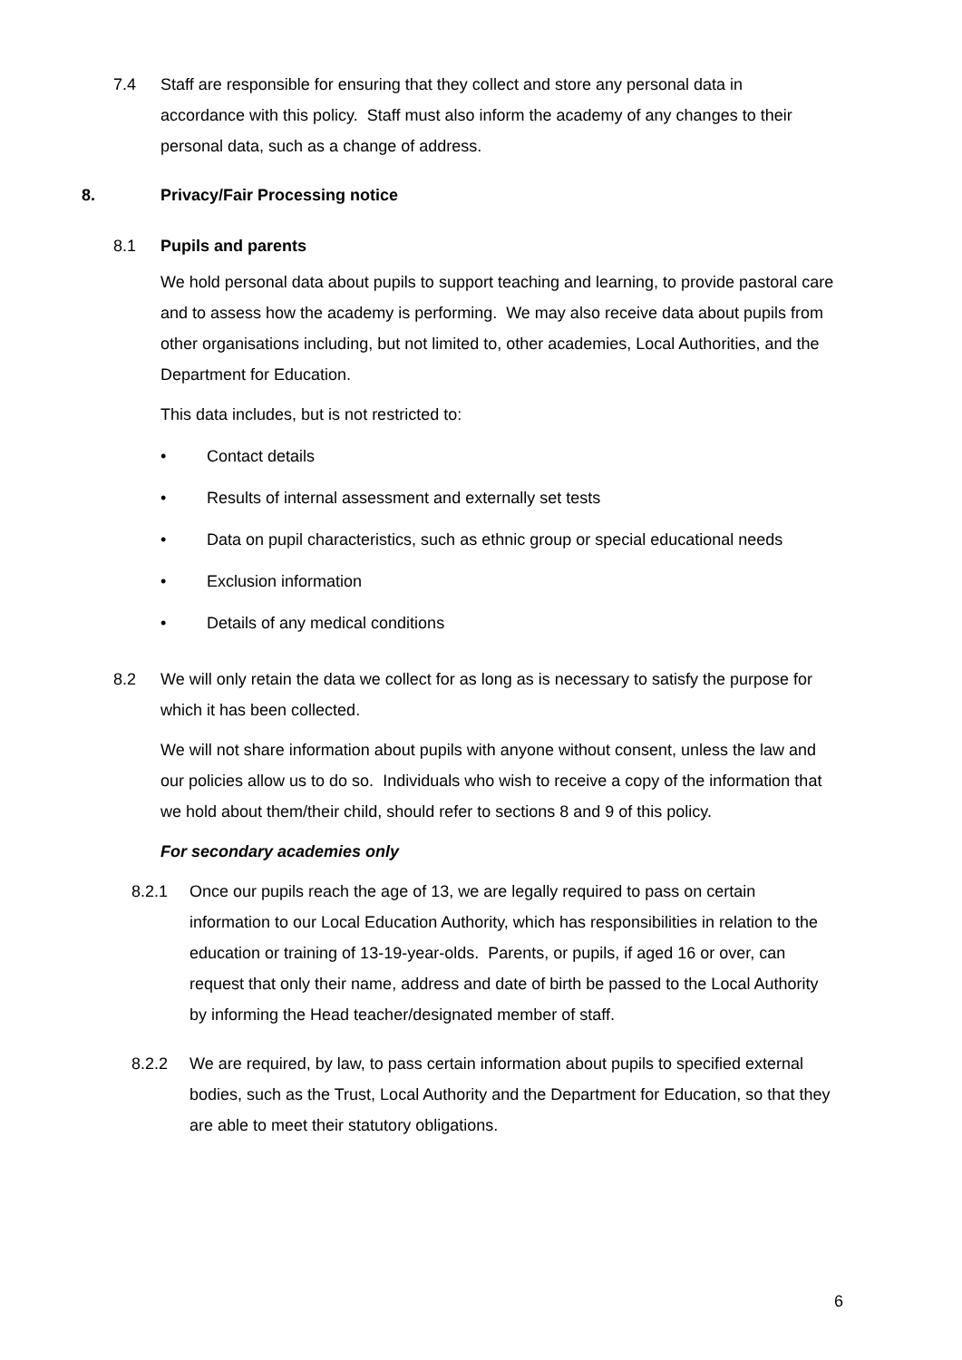7.4 Staff are responsible for ensuring that they collect and store any personal data in accordance with this policy. Staff must also inform the academy of any changes to their personal data, such as a change of address.
8. Privacy/Fair Processing notice
8.1 Pupils and parents
We hold personal data about pupils to support teaching and learning, to provide pastoral care and to assess how the academy is performing. We may also receive data about pupils from other organisations including, but not limited to, other academies, Local Authorities, and the Department for Education.
This data includes, but is not restricted to:
• Contact details
• Results of internal assessment and externally set tests
• Data on pupil characteristics, such as ethnic group or special educational needs
• Exclusion information
• Details of any medical conditions
8.2 We will only retain the data we collect for as long as is necessary to satisfy the purpose for which it has been collected.
We will not share information about pupils with anyone without consent, unless the law and our policies allow us to do so. Individuals who wish to receive a copy of the information that we hold about them/their child, should refer to sections 8 and 9 of this policy.
For secondary academies only
8.2.1 Once our pupils reach the age of 13, we are legally required to pass on certain information to our Local Education Authority, which has responsibilities in relation to the education or training of 13-19-year-olds. Parents, or pupils, if aged 16 or over, can request that only their name, address and date of birth be passed to the Local Authority by informing the Head teacher/designated member of staff.
8.2.2 We are required, by law, to pass certain information about pupils to specified external bodies, such as the Trust, Local Authority and the Department for Education, so that they are able to meet their statutory obligations.
6